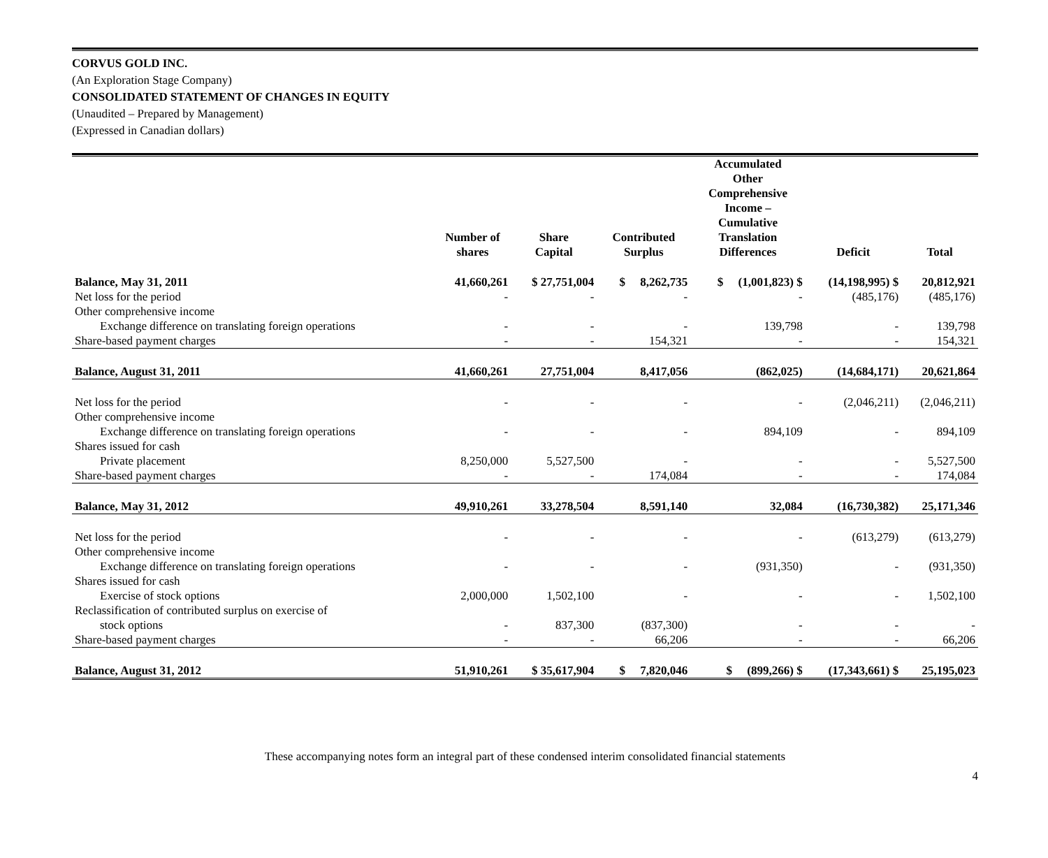CORVUS GOLD INC.
(An Exploration Stage Company)
CONSOLIDATED STATEMENT OF CHANGES IN EQUITY
(Unaudited – Prepared by Management)
(Expressed in Canadian dollars)
| | Number of shares | Share Capital | Contributed Surplus | Accumulated Other Comprehensive Income – Cumulative Translation Differences | Deficit | Total |
| --- | --- | --- | --- | --- | --- | --- |
| Balance, May 31, 2011 | 41,660,261 | $ 27,751,004 | $ 8,262,735 | $ (1,001,823) $ | (14,198,995) $ | 20,812,921 |
| Net loss for the period | - | - | - | - | (485,176) | (485,176) |
| Other comprehensive income | | | | | | |
| Exchange difference on translating foreign operations | - | - | - | 139,798 | - | 139,798 |
| Share-based payment charges | - | - | 154,321 | - | - | 154,321 |
| Balance, August 31, 2011 | 41,660,261 | 27,751,004 | 8,417,056 | (862,025) | (14,684,171) | 20,621,864 |
| Net loss for the period | - | - | - | - | (2,046,211) | (2,046,211) |
| Other comprehensive income | | | | | | |
| Exchange difference on translating foreign operations | - | - | - | 894,109 | - | 894,109 |
| Shares issued for cash | | | | | | |
| Private placement | 8,250,000 | 5,527,500 | - | - | - | 5,527,500 |
| Share-based payment charges | - | - | 174,084 | - | - | 174,084 |
| Balance, May 31, 2012 | 49,910,261 | 33,278,504 | 8,591,140 | 32,084 | (16,730,382) | 25,171,346 |
| Net loss for the period | - | - | - | - | (613,279) | (613,279) |
| Other comprehensive income | | | | | | |
| Exchange difference on translating foreign operations | - | - | - | (931,350) | - | (931,350) |
| Shares issued for cash | | | | | | |
| Exercise of stock options | 2,000,000 | 1,502,100 | - | - | - | 1,502,100 |
| Reclassification of contributed surplus on exercise of | | | | | | |
| stock options | - | 837,300 | (837,300) | - | - | - |
| Share-based payment charges | - | - | 66,206 | - | - | 66,206 |
| Balance, August 31, 2012 | 51,910,261 | $ 35,617,904 | $ 7,820,046 | $ (899,266) $ | (17,343,661) $ | 25,195,023 |
These accompanying notes form an integral part of these condensed interim consolidated financial statements
4